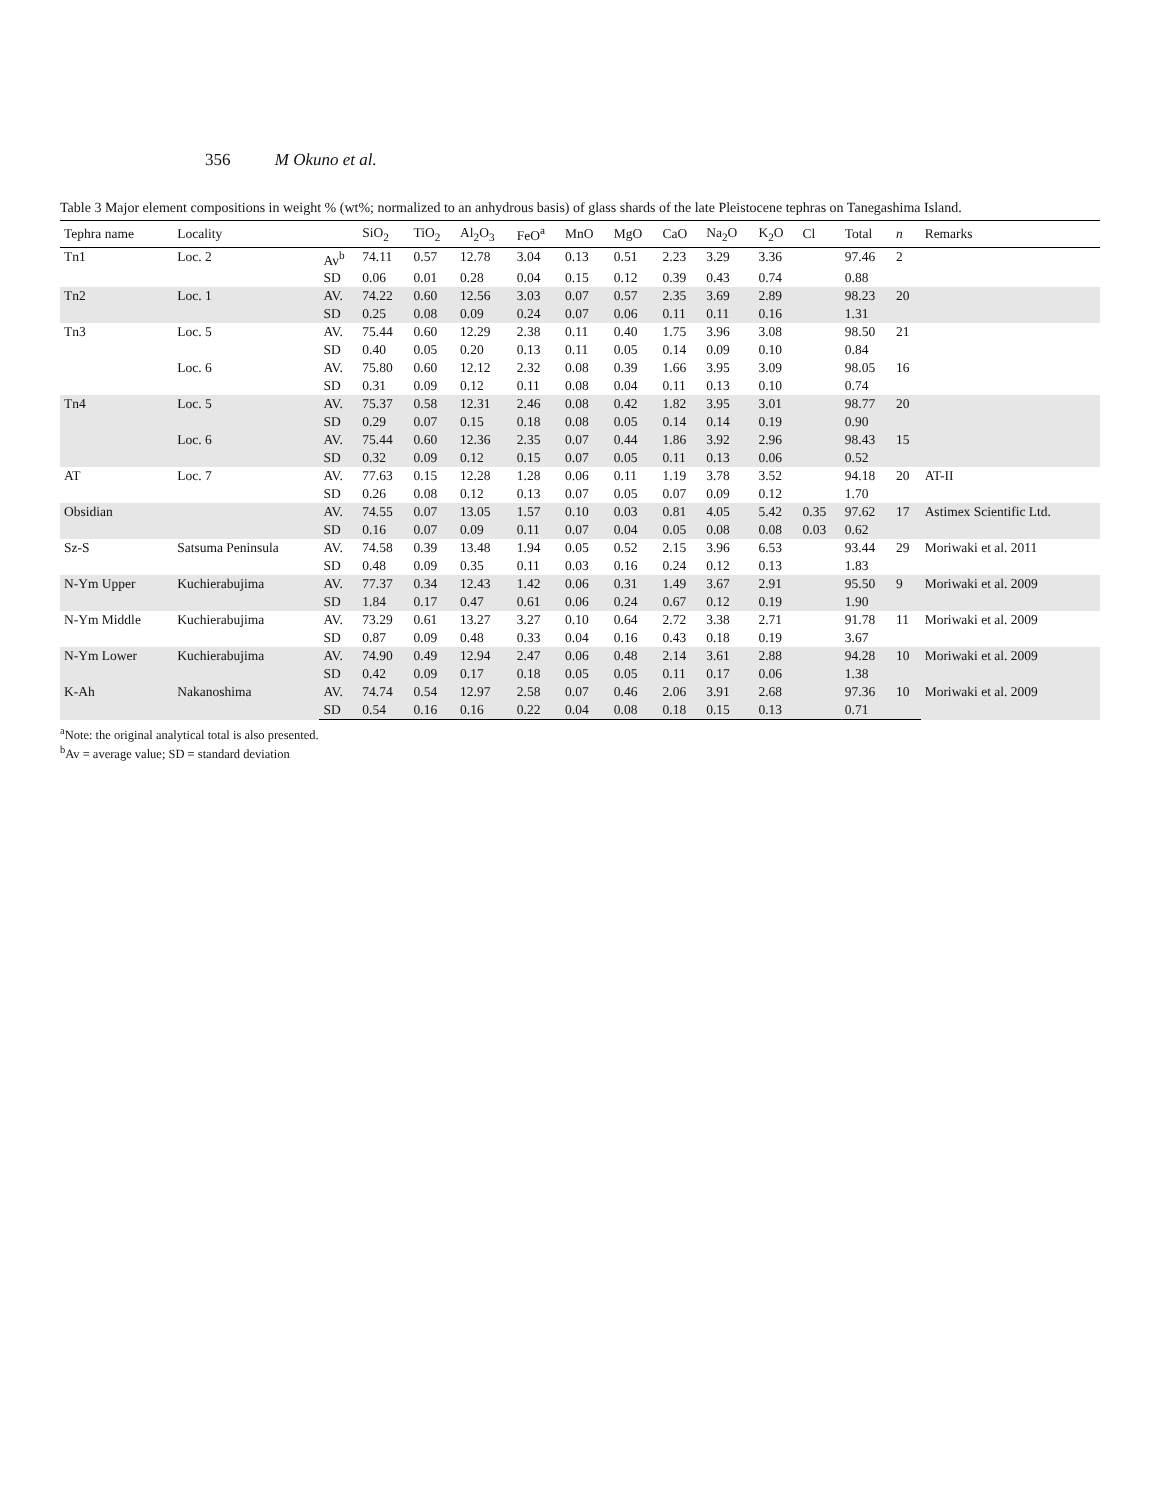356 M Okuno et al.
Table 3 Major element compositions in weight % (wt%; normalized to an anhydrous basis) of glass shards of the late Pleistocene tephras on Tanegashima Island.
| Tephra name | Locality | | SiO<sub>2</sub> | TiO<sub>2</sub> | Al<sub>2</sub>O<sub>3</sub> | FeO<sup>a</sup> | MnO | MgO | CaO | Na<sub>2</sub>O | K<sub>2</sub>O | Cl | Total | n | Remarks |
| --- | --- | --- | --- | --- | --- | --- | --- | --- | --- | --- | --- | --- | --- | --- | --- |
| Tn1 | Loc. 2 | Av<sup>b</sup> | 74.11 | 0.57 | 12.78 | 3.04 | 0.13 | 0.51 | 2.23 | 3.29 | 3.36 | | 97.46 | 2 | |
| | | SD | 0.06 | 0.01 | 0.28 | 0.04 | 0.15 | 0.12 | 0.39 | 0.43 | 0.74 | | 0.88 | | |
| Tn2 | Loc. 1 | AV. | 74.22 | 0.60 | 12.56 | 3.03 | 0.07 | 0.57 | 2.35 | 3.69 | 2.89 | | 98.23 | 20 | |
| | | SD | 0.25 | 0.08 | 0.09 | 0.24 | 0.07 | 0.06 | 0.11 | 0.11 | 0.16 | | 1.31 | | |
| Tn3 | Loc. 5 | AV. | 75.44 | 0.60 | 12.29 | 2.38 | 0.11 | 0.40 | 1.75 | 3.96 | 3.08 | | 98.50 | 21 | |
| | | SD | 0.40 | 0.05 | 0.20 | 0.13 | 0.11 | 0.05 | 0.14 | 0.09 | 0.10 | | 0.84 | | |
| | Loc. 6 | AV. | 75.80 | 0.60 | 12.12 | 2.32 | 0.08 | 0.39 | 1.66 | 3.95 | 3.09 | | 98.05 | 16 | |
| | | SD | 0.31 | 0.09 | 0.12 | 0.11 | 0.08 | 0.04 | 0.11 | 0.13 | 0.10 | | 0.74 | | |
| Tn4 | Loc. 5 | AV. | 75.37 | 0.58 | 12.31 | 2.46 | 0.08 | 0.42 | 1.82 | 3.95 | 3.01 | | 98.77 | 20 | |
| | | SD | 0.29 | 0.07 | 0.15 | 0.18 | 0.08 | 0.05 | 0.14 | 0.14 | 0.19 | | 0.90 | | |
| | Loc. 6 | AV. | 75.44 | 0.60 | 12.36 | 2.35 | 0.07 | 0.44 | 1.86 | 3.92 | 2.96 | | 98.43 | 15 | |
| | | SD | 0.32 | 0.09 | 0.12 | 0.15 | 0.07 | 0.05 | 0.11 | 0.13 | 0.06 | | 0.52 | | |
| AT | Loc. 7 | AV. | 77.63 | 0.15 | 12.28 | 1.28 | 0.06 | 0.11 | 1.19 | 3.78 | 3.52 | | 94.18 | 20 | AT-II |
| | | SD | 0.26 | 0.08 | 0.12 | 0.13 | 0.07 | 0.05 | 0.07 | 0.09 | 0.12 | | 1.70 | | |
| Obsidian | | AV. | 74.55 | 0.07 | 13.05 | 1.57 | 0.10 | 0.03 | 0.81 | 4.05 | 5.42 | 0.35 | 97.62 | 17 | Astimex Scientific Ltd. |
| | | SD | 0.16 | 0.07 | 0.09 | 0.11 | 0.07 | 0.04 | 0.05 | 0.08 | 0.08 | 0.03 | 0.62 | | |
| Sz-S | Satsuma Peninsula | AV. | 74.58 | 0.39 | 13.48 | 1.94 | 0.05 | 0.52 | 2.15 | 3.96 | 6.53 | | 93.44 | 29 | Moriwaki et al. 2011 |
| | | SD | 0.48 | 0.09 | 0.35 | 0.11 | 0.03 | 0.16 | 0.24 | 0.12 | 0.13 | | 1.83 | | |
| N-Ym Upper | Kuchierabujima | AV. | 77.37 | 0.34 | 12.43 | 1.42 | 0.06 | 0.31 | 1.49 | 3.67 | 2.91 | | 95.50 | 9 | Moriwaki et al. 2009 |
| | | SD | 1.84 | 0.17 | 0.47 | 0.61 | 0.06 | 0.24 | 0.67 | 0.12 | 0.19 | | 1.90 | | |
| N-Ym Middle | Kuchierabujima | AV. | 73.29 | 0.61 | 13.27 | 3.27 | 0.10 | 0.64 | 2.72 | 3.38 | 2.71 | | 91.78 | 11 | Moriwaki et al. 2009 |
| | | SD | 0.87 | 0.09 | 0.48 | 0.33 | 0.04 | 0.16 | 0.43 | 0.18 | 0.19 | | 3.67 | | |
| N-Ym Lower | Kuchierabujima | AV. | 74.90 | 0.49 | 12.94 | 2.47 | 0.06 | 0.48 | 2.14 | 3.61 | 2.88 | | 94.28 | 10 | Moriwaki et al. 2009 |
| | | SD | 0.42 | 0.09 | 0.17 | 0.18 | 0.05 | 0.05 | 0.11 | 0.17 | 0.06 | | 1.38 | | |
| K-Ah | Nakanoshima | AV. | 74.74 | 0.54 | 12.97 | 2.58 | 0.07 | 0.46 | 2.06 | 3.91 | 2.68 | | 97.36 | 10 | Moriwaki et al. 2009 |
| | | SD | 0.54 | 0.16 | 0.16 | 0.22 | 0.04 | 0.08 | 0.18 | 0.15 | 0.13 | | 0.71 | | |
<sup>a</sup> Note: the original analytical total is also presented.
<sup>b</sup> Av = average value; SD = standard deviation